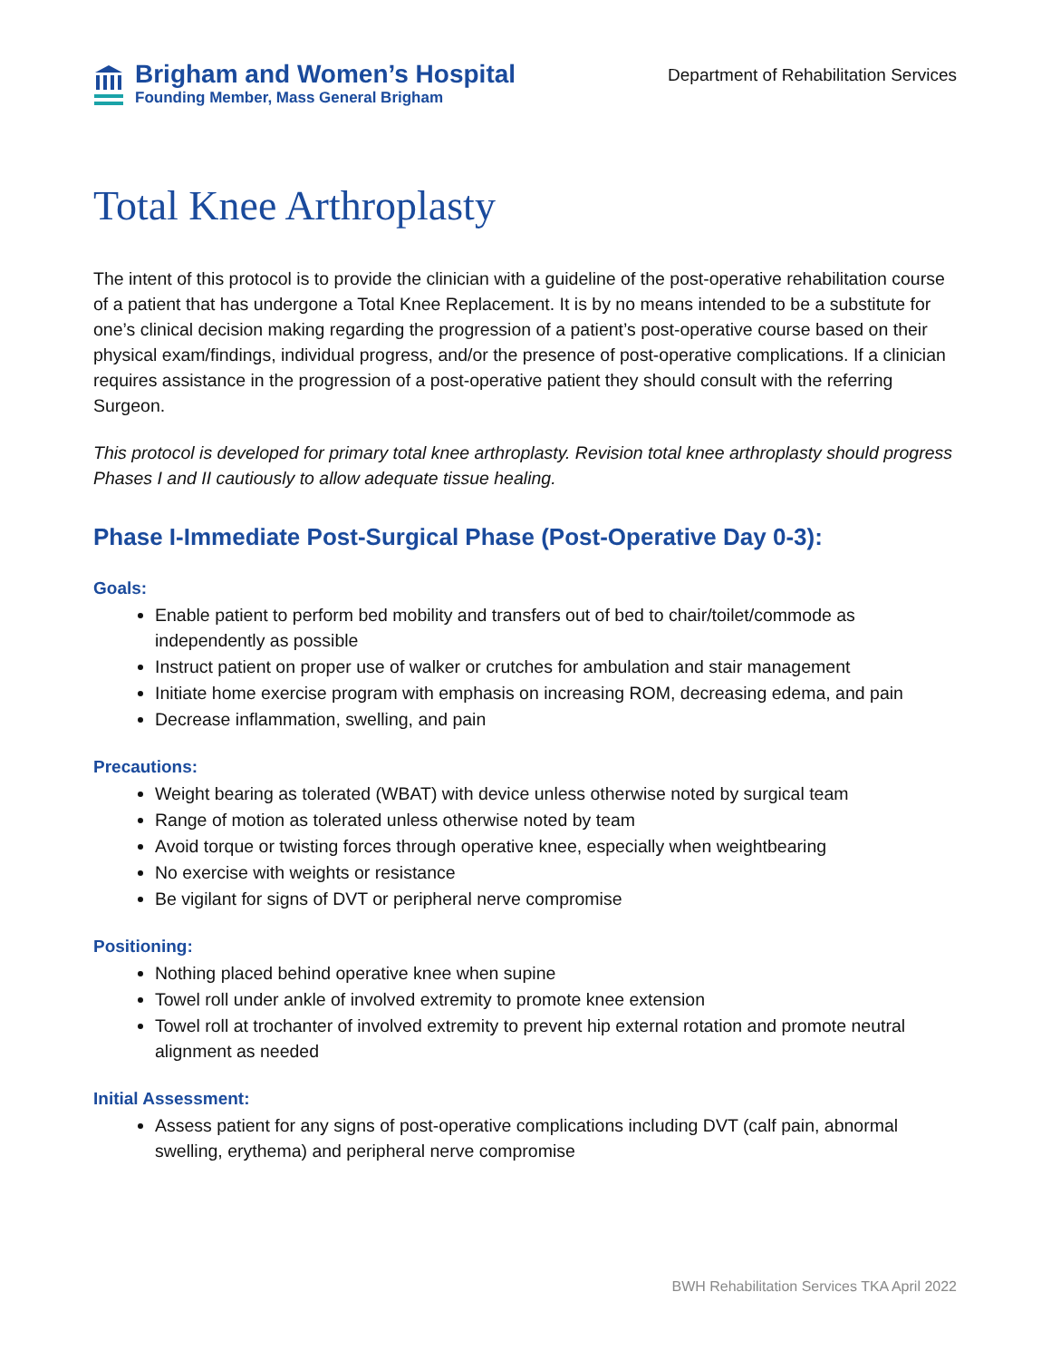Brigham and Women’s Hospital
Founding Member, Mass General Brigham
Department of Rehabilitation Services
Total Knee Arthroplasty
The intent of this protocol is to provide the clinician with a guideline of the post-operative rehabilitation course of a patient that has undergone a Total Knee Replacement. It is by no means intended to be a substitute for one’s clinical decision making regarding the progression of a patient’s post-operative course based on their physical exam/findings, individual progress, and/or the presence of post-operative complications. If a clinician requires assistance in the progression of a post-operative patient they should consult with the referring Surgeon.
This protocol is developed for primary total knee arthroplasty. Revision total knee arthroplasty should progress Phases I and II cautiously to allow adequate tissue healing.
Phase I-Immediate Post-Surgical Phase (Post-Operative Day 0-3):
Goals:
Enable patient to perform bed mobility and transfers out of bed to chair/toilet/commode as independently as possible
Instruct patient on proper use of walker or crutches for ambulation and stair management
Initiate home exercise program with emphasis on increasing ROM, decreasing edema, and pain
Decrease inflammation, swelling, and pain
Precautions:
Weight bearing as tolerated (WBAT) with device unless otherwise noted by surgical team
Range of motion as tolerated unless otherwise noted by team
Avoid torque or twisting forces through operative knee, especially when weightbearing
No exercise with weights or resistance
Be vigilant for signs of DVT or peripheral nerve compromise
Positioning:
Nothing placed behind operative knee when supine
Towel roll under ankle of involved extremity to promote knee extension
Towel roll at trochanter of involved extremity to prevent hip external rotation and promote neutral alignment as needed
Initial Assessment:
Assess patient for any signs of post-operative complications including DVT (calf pain, abnormal swelling, erythema) and peripheral nerve compromise
BWH Rehabilitation Services TKA April 2022